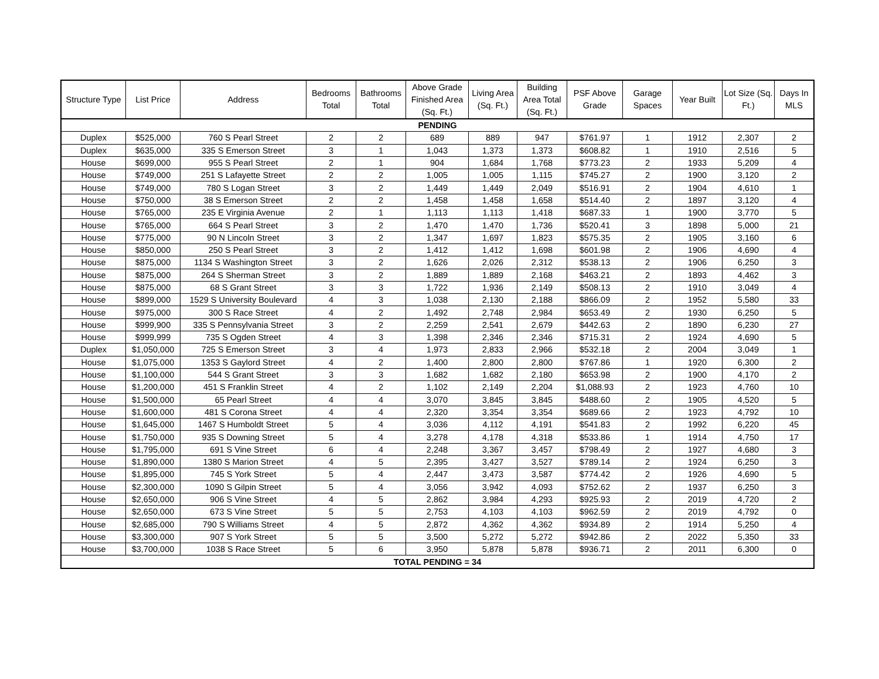| Structure Type | List Price | Address | Bedrooms Total | Bathrooms Total | Above Grade Finished Area (Sq. Ft.) | Living Area (Sq. Ft.) | Building Area Total (Sq. Ft.) | PSF Above Grade | Garage Spaces | Year Built | Lot Size (Sq. Ft.) | Days In MLS |
| --- | --- | --- | --- | --- | --- | --- | --- | --- | --- | --- | --- | --- |
| PENDING | | | | | | | | | | | | |
| Duplex | $525,000 | 760 S Pearl Street | 2 | 2 | 689 | 889 | 947 | $761.97 | 1 | 1912 | 2,307 | 2 |
| Duplex | $635,000 | 335 S Emerson Street | 3 | 1 | 1,043 | 1,373 | 1,373 | $608.82 | 1 | 1910 | 2,516 | 5 |
| House | $699,000 | 955 S Pearl Street | 2 | 1 | 904 | 1,684 | 1,768 | $773.23 | 2 | 1933 | 5,209 | 4 |
| House | $749,000 | 251 S Lafayette Street | 2 | 2 | 1,005 | 1,005 | 1,115 | $745.27 | 2 | 1900 | 3,120 | 2 |
| House | $749,000 | 780 S Logan Street | 3 | 2 | 1,449 | 1,449 | 2,049 | $516.91 | 2 | 1904 | 4,610 | 1 |
| House | $750,000 | 38 S Emerson Street | 2 | 2 | 1,458 | 1,458 | 1,658 | $514.40 | 2 | 1897 | 3,120 | 4 |
| House | $765,000 | 235 E Virginia Avenue | 2 | 1 | 1,113 | 1,113 | 1,418 | $687.33 | 1 | 1900 | 3,770 | 5 |
| House | $765,000 | 664 S Pearl Street | 3 | 2 | 1,470 | 1,470 | 1,736 | $520.41 | 3 | 1898 | 5,000 | 21 |
| House | $775,000 | 90 N Lincoln Street | 3 | 2 | 1,347 | 1,697 | 1,823 | $575.35 | 2 | 1905 | 3,160 | 6 |
| House | $850,000 | 250 S Pearl Street | 3 | 2 | 1,412 | 1,412 | 1,698 | $601.98 | 2 | 1906 | 4,690 | 4 |
| House | $875,000 | 1134 S Washington Street | 3 | 2 | 1,626 | 2,026 | 2,312 | $538.13 | 2 | 1906 | 6,250 | 3 |
| House | $875,000 | 264 S Sherman Street | 3 | 2 | 1,889 | 1,889 | 2,168 | $463.21 | 2 | 1893 | 4,462 | 3 |
| House | $875,000 | 68 S Grant Street | 3 | 3 | 1,722 | 1,936 | 2,149 | $508.13 | 2 | 1910 | 3,049 | 4 |
| House | $899,000 | 1529 S University Boulevard | 4 | 3 | 1,038 | 2,130 | 2,188 | $866.09 | 2 | 1952 | 5,580 | 33 |
| House | $975,000 | 300 S Race Street | 4 | 2 | 1,492 | 2,748 | 2,984 | $653.49 | 2 | 1930 | 6,250 | 5 |
| House | $999,900 | 335 S Pennsylvania Street | 3 | 2 | 2,259 | 2,541 | 2,679 | $442.63 | 2 | 1890 | 6,230 | 27 |
| House | $999,999 | 735 S Ogden Street | 4 | 3 | 1,398 | 2,346 | 2,346 | $715.31 | 2 | 1924 | 4,690 | 5 |
| Duplex | $1,050,000 | 725 S Emerson Street | 3 | 4 | 1,973 | 2,833 | 2,966 | $532.18 | 2 | 2004 | 3,049 | 1 |
| House | $1,075,000 | 1353 S Gaylord Street | 4 | 2 | 1,400 | 2,800 | 2,800 | $767.86 | 1 | 1920 | 6,300 | 2 |
| House | $1,100,000 | 544 S Grant Street | 3 | 3 | 1,682 | 1,682 | 2,180 | $653.98 | 2 | 1900 | 4,170 | 2 |
| House | $1,200,000 | 451 S Franklin Street | 4 | 2 | 1,102 | 2,149 | 2,204 | $1,088.93 | 2 | 1923 | 4,760 | 10 |
| House | $1,500,000 | 65 Pearl Street | 4 | 4 | 3,070 | 3,845 | 3,845 | $488.60 | 2 | 1905 | 4,520 | 5 |
| House | $1,600,000 | 481 S Corona Street | 4 | 4 | 2,320 | 3,354 | 3,354 | $689.66 | 2 | 1923 | 4,792 | 10 |
| House | $1,645,000 | 1467 S Humboldt Street | 5 | 4 | 3,036 | 4,112 | 4,191 | $541.83 | 2 | 1992 | 6,220 | 45 |
| House | $1,750,000 | 935 S Downing Street | 5 | 4 | 3,278 | 4,178 | 4,318 | $533.86 | 1 | 1914 | 4,750 | 17 |
| House | $1,795,000 | 691 S Vine Street | 6 | 4 | 2,248 | 3,367 | 3,457 | $798.49 | 2 | 1927 | 4,680 | 3 |
| House | $1,890,000 | 1380 S Marion Street | 4 | 5 | 2,395 | 3,427 | 3,527 | $789.14 | 2 | 1924 | 6,250 | 3 |
| House | $1,895,000 | 745 S York Street | 5 | 4 | 2,447 | 3,473 | 3,587 | $774.42 | 2 | 1926 | 4,690 | 5 |
| House | $2,300,000 | 1090 S Gilpin Street | 5 | 4 | 3,056 | 3,942 | 4,093 | $752.62 | 2 | 1937 | 6,250 | 3 |
| House | $2,650,000 | 906 S Vine Street | 4 | 5 | 2,862 | 3,984 | 4,293 | $925.93 | 2 | 2019 | 4,720 | 2 |
| House | $2,650,000 | 673 S Vine Street | 5 | 5 | 2,753 | 4,103 | 4,103 | $962.59 | 2 | 2019 | 4,792 | 0 |
| House | $2,685,000 | 790 S Williams Street | 4 | 5 | 2,872 | 4,362 | 4,362 | $934.89 | 2 | 1914 | 5,250 | 4 |
| House | $3,300,000 | 907 S York Street | 5 | 5 | 3,500 | 5,272 | 5,272 | $942.86 | 2 | 2022 | 5,350 | 33 |
| House | $3,700,000 | 1038 S Race Street | 5 | 6 | 3,950 | 5,878 | 5,878 | $936.71 | 2 | 2011 | 6,300 | 0 |
| TOTAL PENDING = 34 | | | | | | | | | | | | |